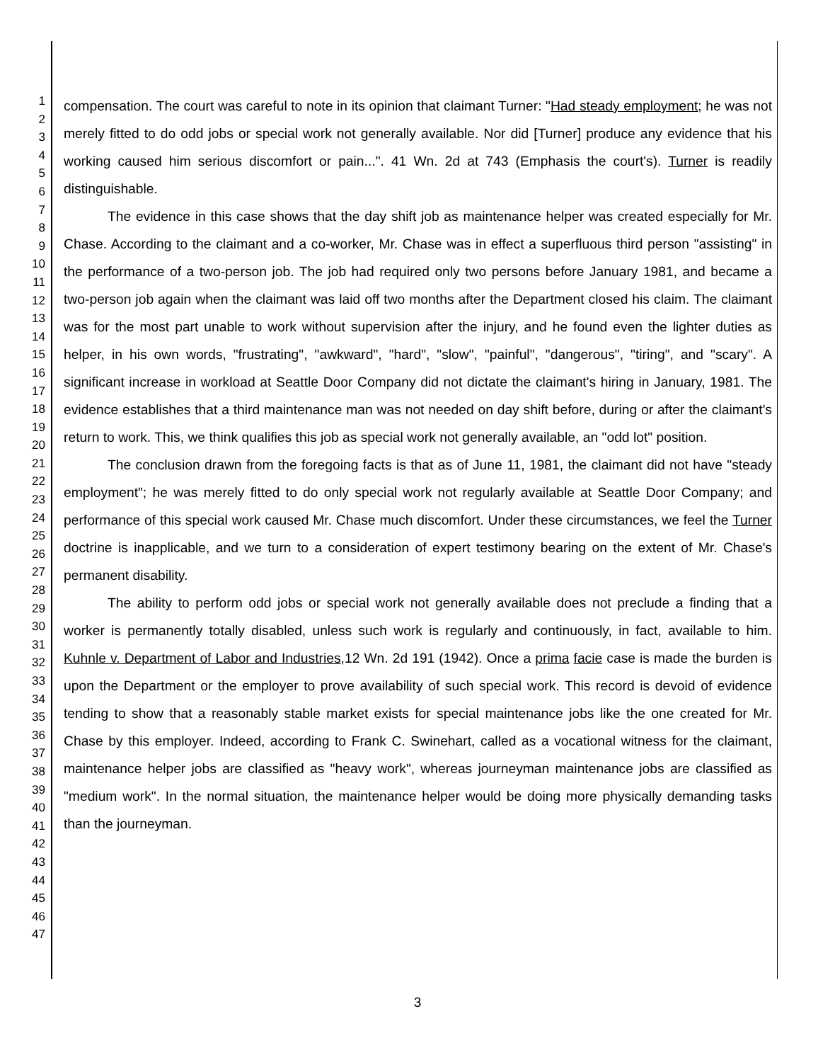1
2
3
4
5
6
7
8
9
10
11
12
13
14
15
16
17
18
19
20
21
22
23
24
25
26
27
28
29
30
31
32
33
34
35
36
37
38
39
40
41
42
43
44
45
46
47
compensation. The court was careful to note in its opinion that claimant Turner: "Had steady employment; he was not merely fitted to do odd jobs or special work not generally available. Nor did [Turner] produce any evidence that his working caused him serious discomfort or pain...". 41 Wn. 2d at 743 (Emphasis the court's). Turner is readily distinguishable.
The evidence in this case shows that the day shift job as maintenance helper was created especially for Mr. Chase. According to the claimant and a co-worker, Mr. Chase was in effect a superfluous third person "assisting" in the performance of a two-person job. The job had required only two persons before January 1981, and became a two-person job again when the claimant was laid off two months after the Department closed his claim. The claimant was for the most part unable to work without supervision after the injury, and he found even the lighter duties as helper, in his own words, "frustrating", "awkward", "hard", "slow", "painful", "dangerous", "tiring", and "scary". A significant increase in workload at Seattle Door Company did not dictate the claimant's hiring in January, 1981. The evidence establishes that a third maintenance man was not needed on day shift before, during or after the claimant's return to work. This, we think qualifies this job as special work not generally available, an "odd lot" position.
The conclusion drawn from the foregoing facts is that as of June 11, 1981, the claimant did not have "steady employment"; he was merely fitted to do only special work not regularly available at Seattle Door Company; and performance of this special work caused Mr. Chase much discomfort. Under these circumstances, we feel the Turner doctrine is inapplicable, and we turn to a consideration of expert testimony bearing on the extent of Mr. Chase's permanent disability.
The ability to perform odd jobs or special work not generally available does not preclude a finding that a worker is permanently totally disabled, unless such work is regularly and continuously, in fact, available to him. Kuhnle v. Department of Labor and Industries,12 Wn. 2d 191 (1942). Once a prima facie case is made the burden is upon the Department or the employer to prove availability of such special work. This record is devoid of evidence tending to show that a reasonably stable market exists for special maintenance jobs like the one created for Mr. Chase by this employer. Indeed, according to Frank C. Swinehart, called as a vocational witness for the claimant, maintenance helper jobs are classified as "heavy work", whereas journeyman maintenance jobs are classified as "medium work". In the normal situation, the maintenance helper would be doing more physically demanding tasks than the journeyman.
3